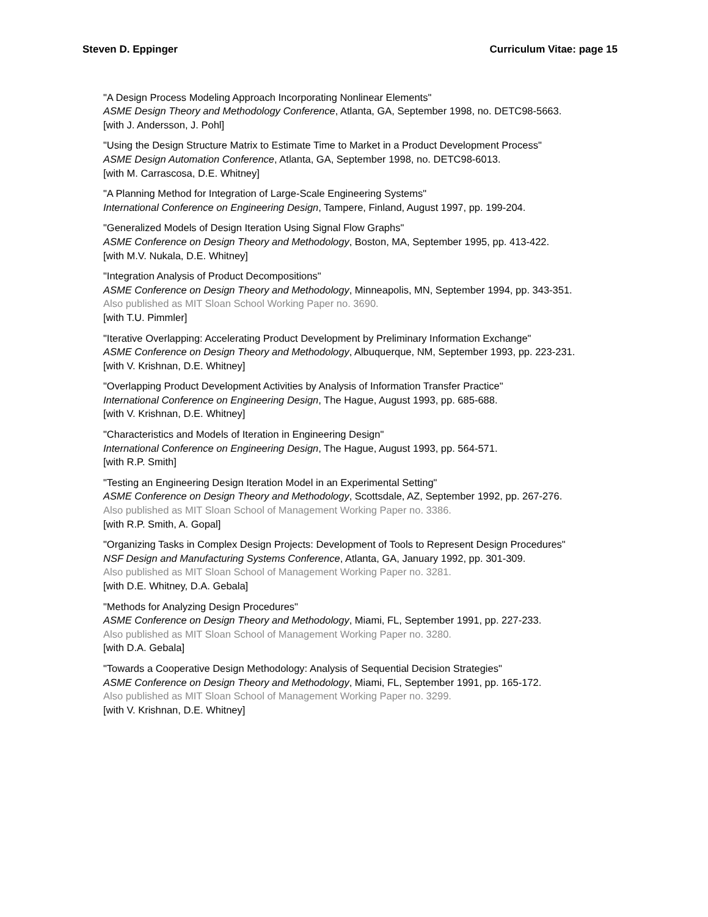Steven D. Eppinger Curriculum Vitae: page 15
"A Design Process Modeling Approach Incorporating Nonlinear Elements"
ASME Design Theory and Methodology Conference, Atlanta, GA, September 1998, no. DETC98-5663.
[with J. Andersson, J. Pohl]
"Using the Design Structure Matrix to Estimate Time to Market in a Product Development Process"
ASME Design Automation Conference, Atlanta, GA, September 1998, no. DETC98-6013.
[with M. Carrascosa, D.E. Whitney]
"A Planning Method for Integration of Large-Scale Engineering Systems"
International Conference on Engineering Design, Tampere, Finland, August 1997, pp. 199-204.
"Generalized Models of Design Iteration Using Signal Flow Graphs"
ASME Conference on Design Theory and Methodology, Boston, MA, September 1995, pp. 413-422.
[with M.V. Nukala, D.E. Whitney]
"Integration Analysis of Product Decompositions"
ASME Conference on Design Theory and Methodology, Minneapolis, MN, September 1994, pp. 343-351.
Also published as MIT Sloan School Working Paper no. 3690.
[with T.U. Pimmler]
"Iterative Overlapping: Accelerating Product Development by Preliminary Information Exchange"
ASME Conference on Design Theory and Methodology, Albuquerque, NM, September 1993, pp. 223-231.
[with V. Krishnan, D.E. Whitney]
"Overlapping Product Development Activities by Analysis of Information Transfer Practice"
International Conference on Engineering Design, The Hague, August 1993, pp. 685-688.
[with V. Krishnan, D.E. Whitney]
"Characteristics and Models of Iteration in Engineering Design"
International Conference on Engineering Design, The Hague, August 1993, pp. 564-571.
[with R.P. Smith]
"Testing an Engineering Design Iteration Model in an Experimental Setting"
ASME Conference on Design Theory and Methodology, Scottsdale, AZ, September 1992, pp. 267-276.
Also published as MIT Sloan School of Management Working Paper no. 3386.
[with R.P. Smith, A. Gopal]
"Organizing Tasks in Complex Design Projects: Development of Tools to Represent Design Procedures"
NSF Design and Manufacturing Systems Conference, Atlanta, GA, January 1992, pp. 301-309.
Also published as MIT Sloan School of Management Working Paper no. 3281.
[with D.E. Whitney, D.A. Gebala]
"Methods for Analyzing Design Procedures"
ASME Conference on Design Theory and Methodology, Miami, FL, September 1991, pp. 227-233.
Also published as MIT Sloan School of Management Working Paper no. 3280.
[with D.A. Gebala]
"Towards a Cooperative Design Methodology: Analysis of Sequential Decision Strategies"
ASME Conference on Design Theory and Methodology, Miami, FL, September 1991, pp. 165-172.
Also published as MIT Sloan School of Management Working Paper no. 3299.
[with V. Krishnan, D.E. Whitney]